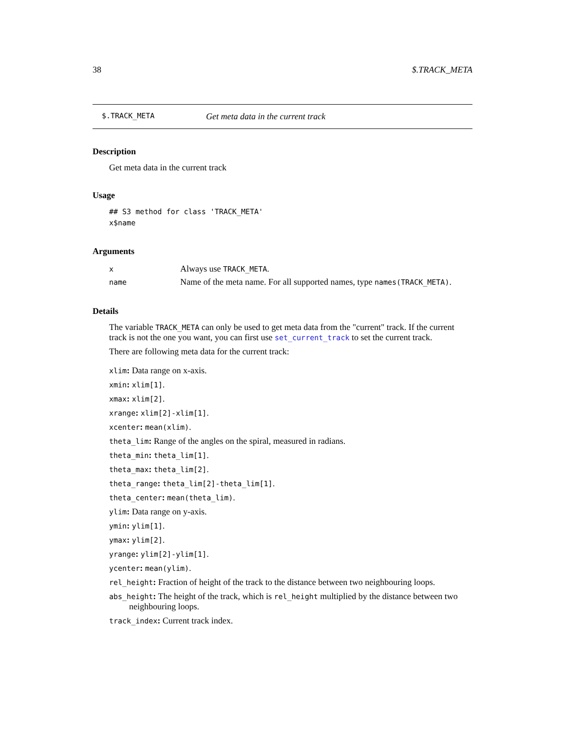38 $.TRACK_META
$.TRACK_META Get meta data in the current track
Description
Get meta data in the current track
Usage
## S3 method for class 'TRACK_META'
x$name
Arguments
| x | Always use TRACK_META . |
| name | Name of the meta name. For all supported names, type names(TRACK_META) . |
Details
The variable TRACK_META can only be used to get meta data from the "current" track. If the current track is not the one you want, you can first use set_current_track to set the current track.
There are following meta data for the current track:
xlim: Data range on x-axis.
xmin: xlim[1].
xmax: xlim[2].
xrange: xlim[2]-xlim[1].
xcenter: mean(xlim).
theta_lim: Range of the angles on the spiral, measured in radians.
theta_min: theta_lim[1].
theta_max: theta_lim[2].
theta_range: theta_lim[2]-theta_lim[1].
theta_center: mean(theta_lim).
ylim: Data range on y-axis.
ymin: ylim[1].
ymax: ylim[2].
yrange: ylim[2]-ylim[1].
ycenter: mean(ylim).
rel_height: Fraction of height of the track to the distance between two neighbouring loops.
abs_height: The height of the track, which is rel_height multiplied by the distance between two neighbouring loops.
track_index: Current track index.